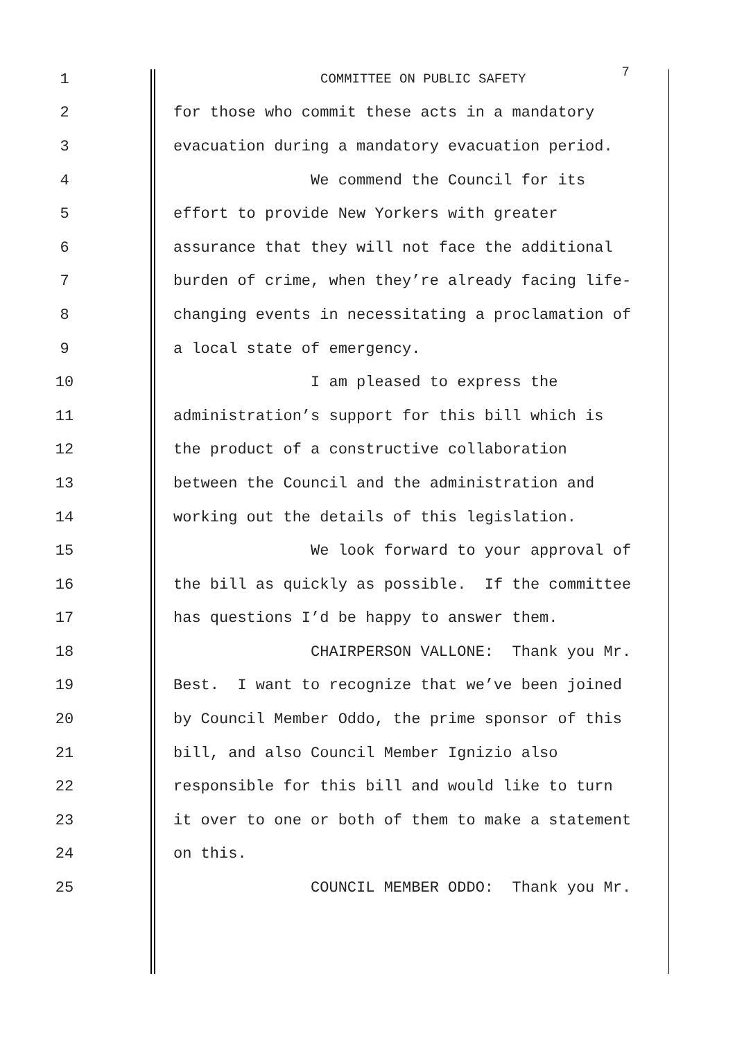1 COMMITTEE ON PUBLIC SAFETY 7
2 for those who commit these acts in a mandatory
3 evacuation during a mandatory evacuation period.
4 We commend the Council for its
5 effort to provide New Yorkers with greater
6 assurance that they will not face the additional
7 burden of crime, when they’re already facing life-
8 changing events in necessitating a proclamation of
9 a local state of emergency.
10 I am pleased to express the
11 administration’s support for this bill which is
12 the product of a constructive collaboration
13 between the Council and the administration and
14 working out the details of this legislation.
15 We look forward to your approval of
16 the bill as quickly as possible. If the committee
17 has questions I’d be happy to answer them.
18 CHAIRPERSON VALLONE: Thank you Mr.
19 Best. I want to recognize that we’ve been joined
20 by Council Member Oddo, the prime sponsor of this
21 bill, and also Council Member Ignizio also
22 responsible for this bill and would like to turn
23 it over to one or both of them to make a statement
24 on this.
25 COUNCIL MEMBER ODDO: Thank you Mr.